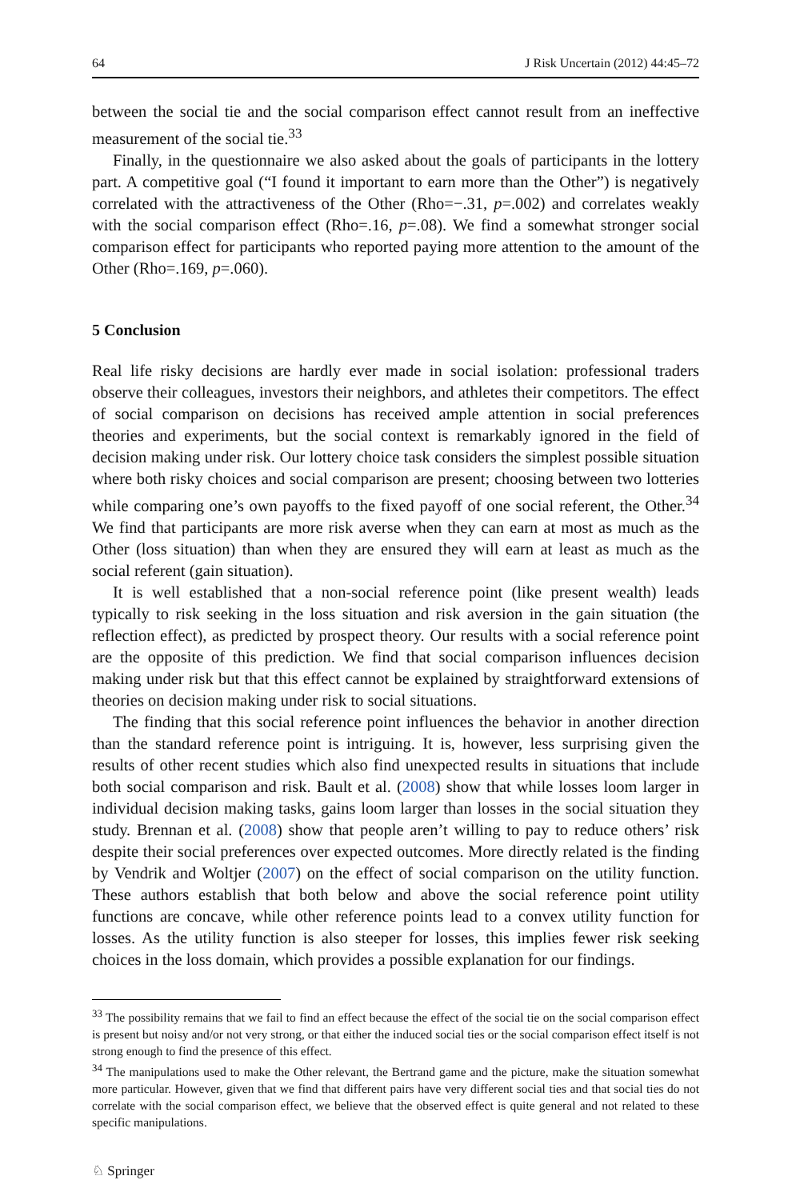64 J Risk Uncertain (2012) 44:45–72
between the social tie and the social comparison effect cannot result from an ineffective measurement of the social tie.<sup>33</sup>
Finally, in the questionnaire we also asked about the goals of participants in the lottery part. A competitive goal (“I found it important to earn more than the Other”) is negatively correlated with the attractiveness of the Other (Rho=−.31, p=.002) and correlates weakly with the social comparison effect (Rho=.16, p=.08). We find a somewhat stronger social comparison effect for participants who reported paying more attention to the amount of the Other (Rho=.169, p=.060).
5 Conclusion
Real life risky decisions are hardly ever made in social isolation: professional traders observe their colleagues, investors their neighbors, and athletes their competitors. The effect of social comparison on decisions has received ample attention in social preferences theories and experiments, but the social context is remarkably ignored in the field of decision making under risk. Our lottery choice task considers the simplest possible situation where both risky choices and social comparison are present; choosing between two lotteries while comparing one’s own payoffs to the fixed payoff of one social referent, the Other.<sup>34</sup> We find that participants are more risk averse when they can earn at most as much as the Other (loss situation) than when they are ensured they will earn at least as much as the social referent (gain situation).
It is well established that a non-social reference point (like present wealth) leads typically to risk seeking in the loss situation and risk aversion in the gain situation (the reflection effect), as predicted by prospect theory. Our results with a social reference point are the opposite of this prediction. We find that social comparison influences decision making under risk but that this effect cannot be explained by straightforward extensions of theories on decision making under risk to social situations.
The finding that this social reference point influences the behavior in another direction than the standard reference point is intriguing. It is, however, less surprising given the results of other recent studies which also find unexpected results in situations that include both social comparison and risk. Bault et al. (2008) show that while losses loom larger in individual decision making tasks, gains loom larger than losses in the social situation they study. Brennan et al. (2008) show that people aren’t willing to pay to reduce others’ risk despite their social preferences over expected outcomes. More directly related is the finding by Vendrik and Woltjer (2007) on the effect of social comparison on the utility function. These authors establish that both below and above the social reference point utility functions are concave, while other reference points lead to a convex utility function for losses. As the utility function is also steeper for losses, this implies fewer risk seeking choices in the loss domain, which provides a possible explanation for our findings.
<sup>33</sup> The possibility remains that we fail to find an effect because the effect of the social tie on the social comparison effect is present but noisy and/or not very strong, or that either the induced social ties or the social comparison effect itself is not strong enough to find the presence of this effect.
<sup>34</sup> The manipulations used to make the Other relevant, the Bertrand game and the picture, make the situation somewhat more particular. However, given that we find that different pairs have very different social ties and that social ties do not correlate with the social comparison effect, we believe that the observed effect is quite general and not related to these specific manipulations.
♘ Springer